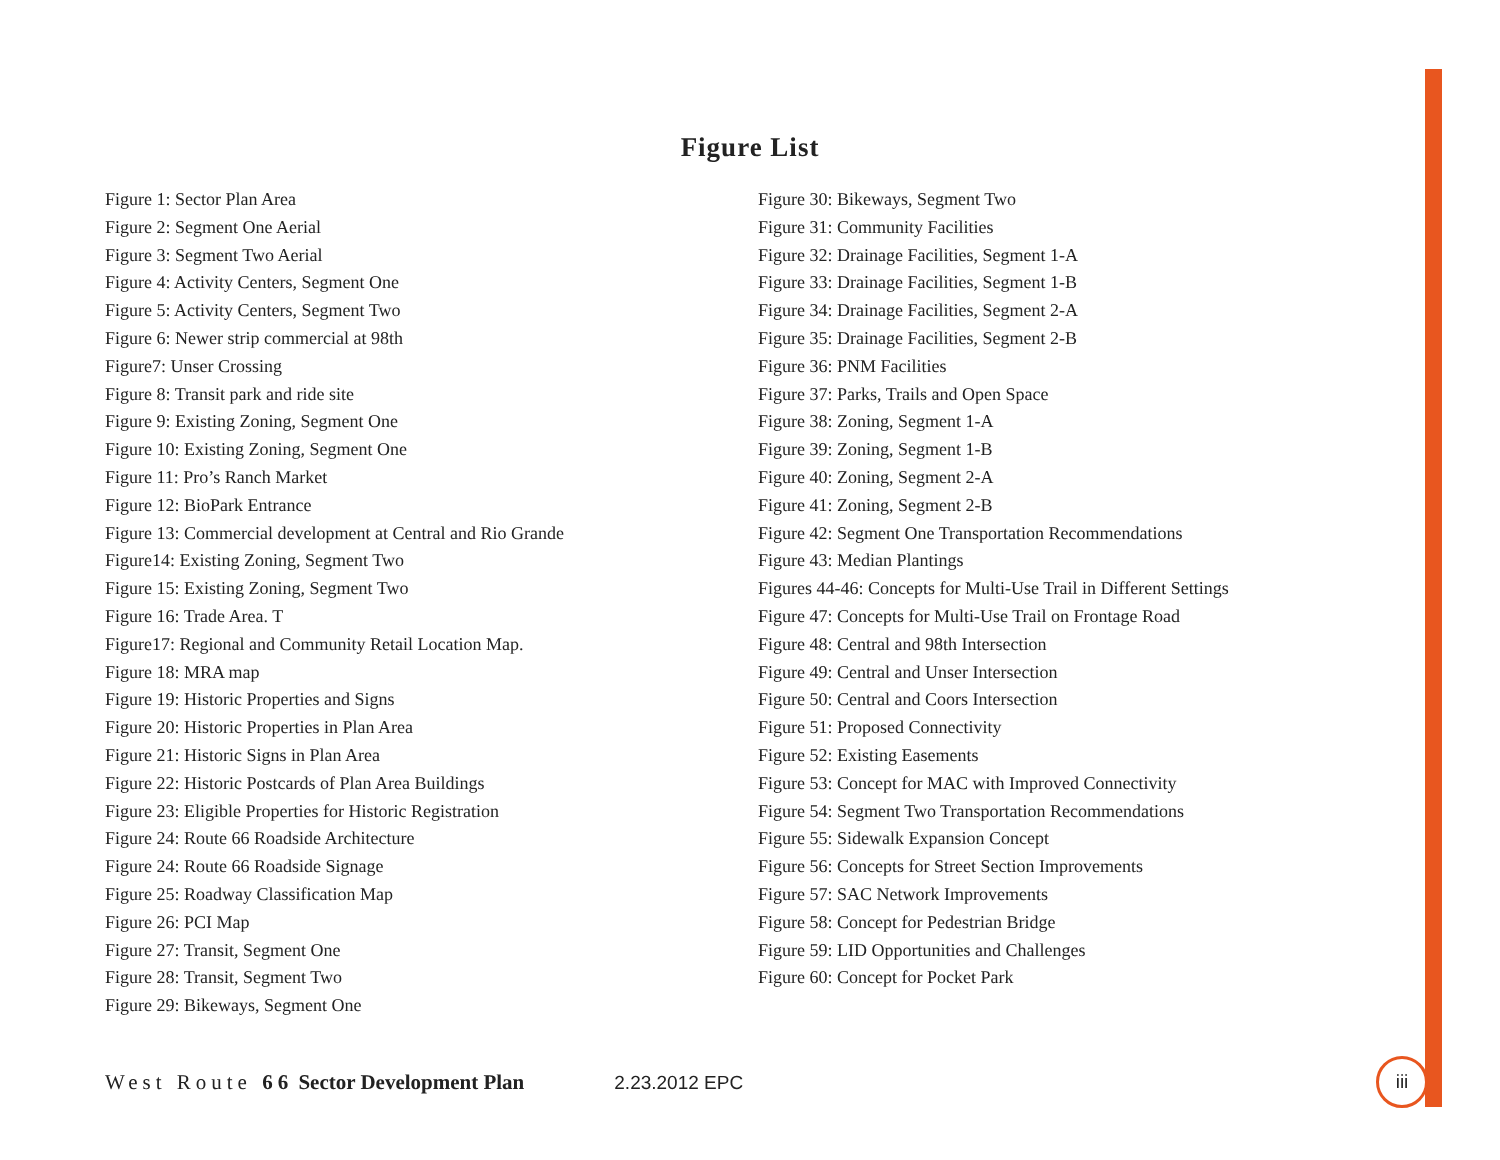Figure List
Figure 1: Sector Plan Area
Figure 2: Segment One Aerial
Figure 3: Segment Two Aerial
Figure 4: Activity Centers, Segment One
Figure 5: Activity Centers, Segment Two
Figure 6: Newer strip commercial at 98th
Figure7: Unser Crossing
Figure 8: Transit park and ride site
Figure 9: Existing Zoning, Segment One
Figure 10: Existing Zoning, Segment One
Figure 11: Pro’s Ranch Market
Figure 12: BioPark Entrance
Figure 13: Commercial development at Central and Rio Grande
Figure14: Existing Zoning, Segment Two
Figure 15: Existing Zoning, Segment Two
Figure 16: Trade Area. T
Figure17: Regional and Community Retail Location Map.
Figure 18: MRA map
Figure 19: Historic Properties and Signs
Figure 20: Historic Properties in Plan Area
Figure 21: Historic Signs in Plan Area
Figure 22: Historic Postcards of Plan Area Buildings
Figure 23: Eligible Properties for Historic Registration
Figure 24: Route 66 Roadside Architecture
Figure 24: Route 66 Roadside Signage
Figure 25: Roadway Classification Map
Figure 26: PCI Map
Figure 27: Transit, Segment One
Figure 28: Transit, Segment Two
Figure 29: Bikeways, Segment One
Figure 30: Bikeways, Segment Two
Figure 31: Community Facilities
Figure 32: Drainage Facilities, Segment 1-A
Figure 33: Drainage Facilities, Segment 1-B
Figure 34: Drainage Facilities, Segment 2-A
Figure 35: Drainage Facilities, Segment 2-B
Figure 36: PNM Facilities
Figure 37: Parks, Trails and Open Space
Figure 38: Zoning, Segment 1-A
Figure 39: Zoning, Segment 1-B
Figure 40: Zoning, Segment 2-A
Figure 41: Zoning, Segment 2-B
Figure 42: Segment One Transportation Recommendations
Figure 43: Median Plantings
Figures 44-46: Concepts for Multi-Use Trail in Different Settings
Figure 47: Concepts for Multi-Use Trail on Frontage Road
Figure 48: Central and 98th Intersection
Figure 49: Central and Unser Intersection
Figure 50: Central and Coors Intersection
Figure 51: Proposed Connectivity
Figure 52: Existing Easements
Figure 53: Concept for MAC with Improved Connectivity
Figure 54: Segment Two Transportation Recommendations
Figure 55: Sidewalk Expansion Concept
Figure 56: Concepts for Street Section Improvements
Figure 57: SAC Network Improvements
Figure 58: Concept for Pedestrian Bridge
Figure 59: LID Opportunities and Challenges
Figure 60: Concept for Pocket Park
West Route 66 Sector Development Plan 2.23.2012 EPC
iii